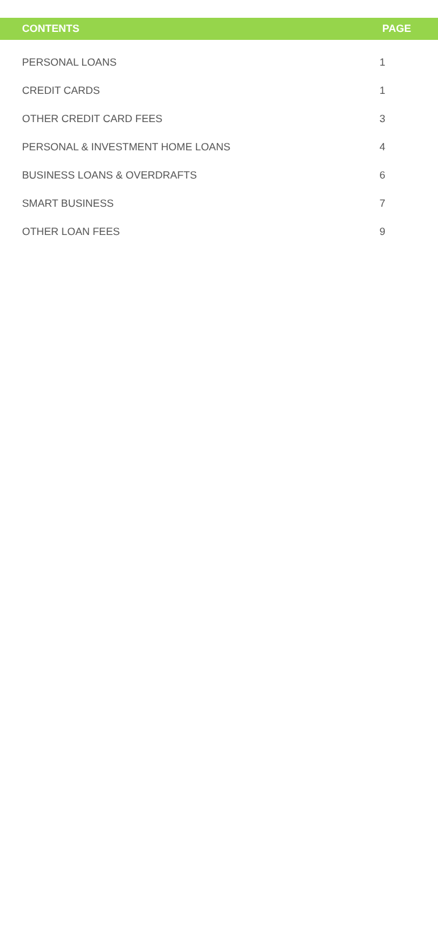| CONTENTS | PAGE |
| --- | --- |
| PERSONAL LOANS | 1 |
| CREDIT CARDS | 1 |
| OTHER CREDIT CARD FEES | 3 |
| PERSONAL & INVESTMENT HOME LOANS | 4 |
| BUSINESS LOANS & OVERDRAFTS | 6 |
| SMART BUSINESS | 7 |
| OTHER LOAN FEES | 9 |